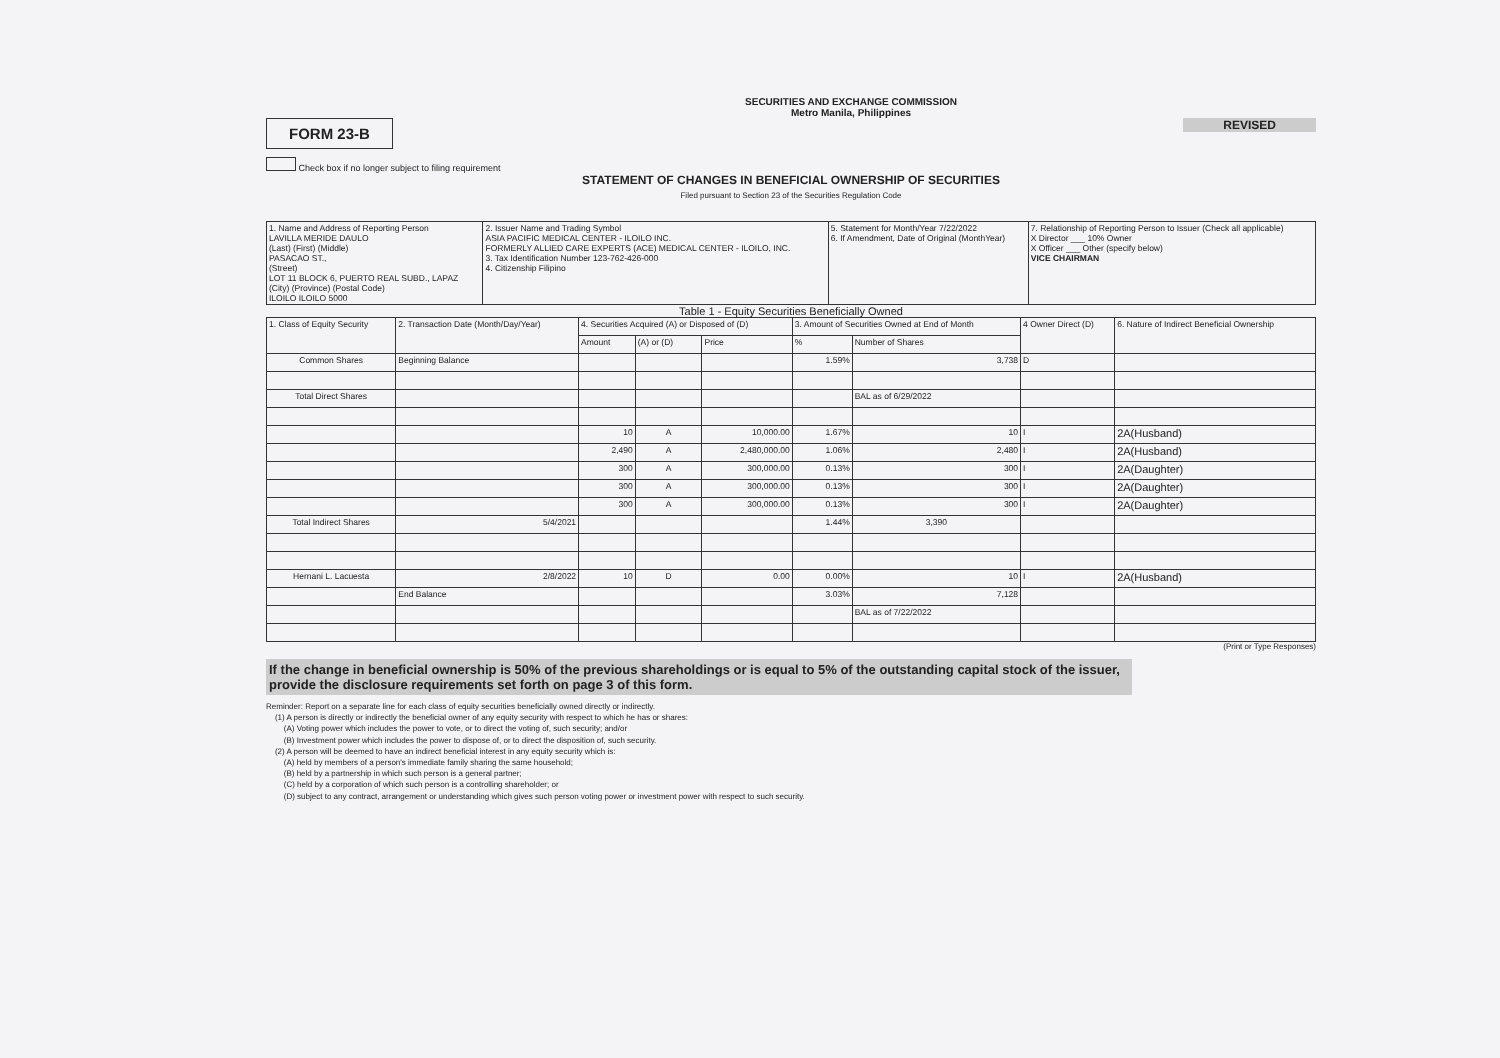SECURITIES AND EXCHANGE COMMISSION
Metro Manila, Philippines
FORM 23-B
REVISED
Check box if no longer subject to filing requirement
STATEMENT OF CHANGES IN BENEFICIAL OWNERSHIP OF SECURITIES
Filed pursuant to Section 23 of the Securities Regulation Code
| 1. Name and Address of Reporting Person LAVILLA MERIDE DAULO (Last) (First) (Middle) PASACAO ST., (Street) LOT 11 BLOCK 6, PUERTO REAL SUBD., LAPAZ (City) (Province) (Postal Code) ILOILO ILOILO 5000 | 2. Issuer Name and Trading Symbol ASIA PACIFIC MEDICAL CENTER - ILOILO INC. FORMERLY ALLIED CARE EXPERTS (ACE) MEDICAL CENTER - ILOILO, INC. 3. Tax Identification Number 123-762-426-000 4. Citizenship Filipino | 5. Statement for Month/Year 7/22/2022 6. If Amendment, Date of Original (MonthYear) | 7. Relationship of Reporting Person to Issuer (Check all applicable) X Director ___ 10% Owner X Officer ___ Other (specify below) VICE CHAIRMAN |
Table 1 - Equity Securities Beneficially Owned
| 1. Class of Equity Security | 2. Transaction Date (Month/Day/Year) | 4. Securities Acquired (A) or Disposed of (D) | | | 3. Amount of Securities Owned at End of Month | | 4 Owner Direct (D) | 6. Nature of Indirect Beneficial Ownership |
| --- | --- | --- | --- | --- | --- | --- | --- | --- |
| | | Amount | (A) or (D) | Price | % | Number of Shares | | |
| Common Shares | Beginning Balance | | | | 1.59% | 3,738 | D | |
| Total Direct Shares | | | | | | BAL as of 6/29/2022 | | |
| | | 10 | A | 10,000.00 | 1.67% | 10 | I | 2A(Husband) |
| | | 2,490 | A | 2,480,000.00 | 1.06% | 2,480 | I | 2A(Husband) |
| | | 300 | A | 300,000.00 | 0.13% | 300 | I | 2A(Daughter) |
| | | 300 | A | 300,000.00 | 0.13% | 300 | I | 2A(Daughter) |
| | | 300 | A | 300,000.00 | 0.13% | 300 | I | 2A(Daughter) |
| Total Indirect Shares | 5/4/2021 | | | | 1.44% | 3,390 | | |
| Hernani L. Lacuesta | 2/8/2022 | 10 | D | 0.00 | 0.00% | 10 | I | 2A(Husband) |
| | End Balance | | | | 3.03% | 7,128 | | |
| | | | | | | BAL as of 7/22/2022 | | |
(Print or Type Responses)
If the change in beneficial ownership is 50% of the previous shareholdings or is equal to 5% of the outstanding capital stock of the issuer, provide the disclosure requirements set forth on page 3 of this form.
Reminder: Report on a separate line for each class of equity securities beneficially owned directly or indirectly.
(1) A person is directly or indirectly the beneficial owner of any equity security with respect to which he has or shares:
(A) Voting power which includes the power to vote, or to direct the voting of, such security; and/or
(B) Investment power which includes the power to dispose of, or to direct the disposition of, such security.
(2) A person will be deemed to have an indirect beneficial interest in any equity security which is:
(A) held by members of a person's immediate family sharing the same household;
(B) held by a partnership in which such person is a general partner;
(C) held by a corporation of which such person is a controlling shareholder; or
(D) subject to any contract, arrangement or understanding which gives such person voting power or investment power with respect to such security.